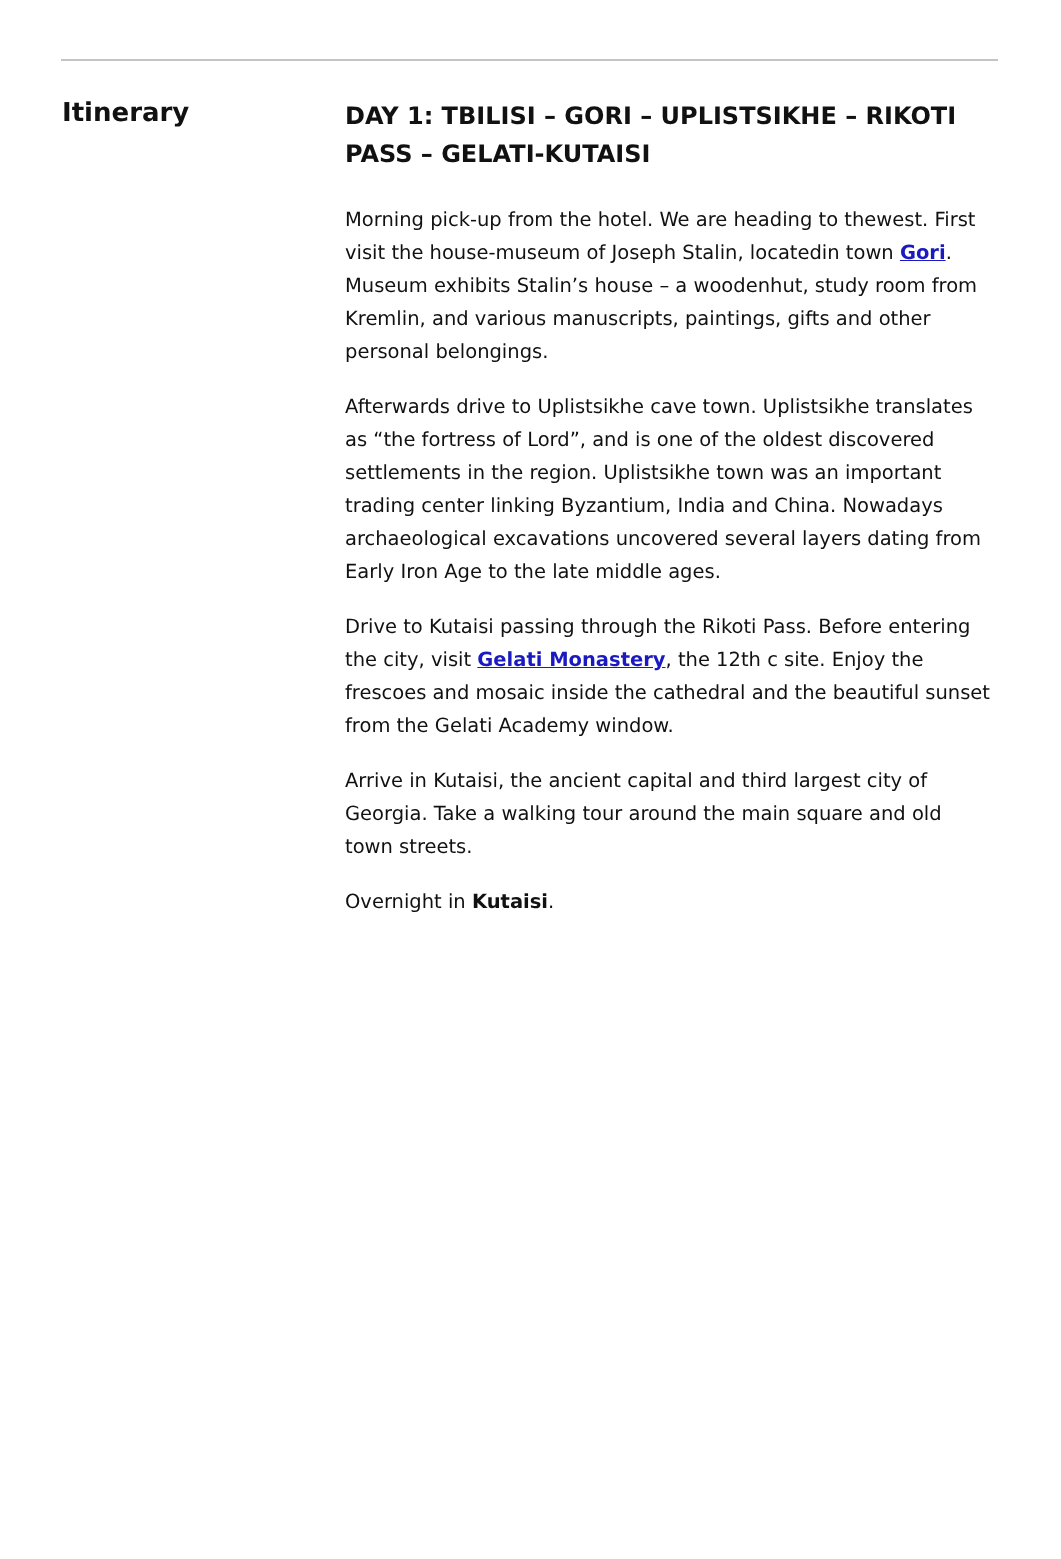Itinerary
DAY 1: TBILISI – GORI – UPLISTSIKHE – RIKOTI PASS – GELATI-KUTAISI
Morning pick-up from the hotel. We are heading to thewest. First visit the house-museum of Joseph Stalin, locatedin town Gori. Museum exhibits Stalin’s house – a woodenhut, study room from Kremlin, and various manuscripts, paintings, gifts and other personal belongings.
Afterwards drive to Uplistsikhe cave town. Uplistsikhe translates as “the fortress of Lord”, and is one of the oldest discovered settlements in the region. Uplistsikhe town was an important trading center linking Byzantium, India and China. Nowadays archaeological excavations uncovered several layers dating from Early Iron Age to the late middle ages.
Drive to Kutaisi passing through the Rikoti Pass. Before entering the city, visit Gelati Monastery, the 12th c site. Enjoy the frescoes and mosaic inside the cathedral and the beautiful sunset from the Gelati Academy window.
Arrive in Kutaisi, the ancient capital and third largest city of Georgia. Take a walking tour around the main square and old town streets.
Overnight in Kutaisi.